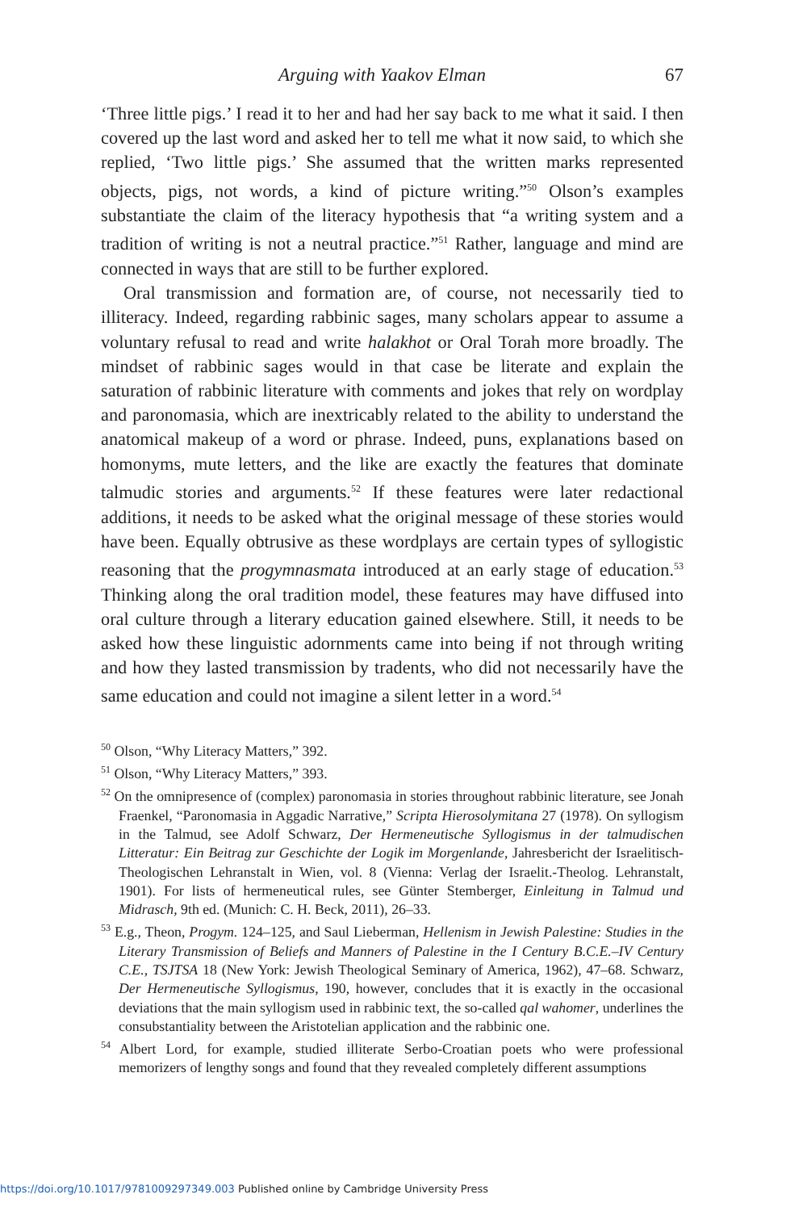Arguing with Yaakov Elman 67
‘Three little pigs.’ I read it to her and had her say back to me what it said. I then covered up the last word and asked her to tell me what it now said, to which she replied, ‘Two little pigs.’ She assumed that the written marks represented objects, pigs, not words, a kind of picture writing.”<sup>50</sup> Olson’s examples substantiate the claim of the literacy hypothesis that “a writing system and a tradition of writing is not a neutral practice.”<sup>51</sup> Rather, language and mind are connected in ways that are still to be further explored.
Oral transmission and formation are, of course, not necessarily tied to illiteracy. Indeed, regarding rabbinic sages, many scholars appear to assume a voluntary refusal to read and write halakhot or Oral Torah more broadly. The mindset of rabbinic sages would in that case be literate and explain the saturation of rabbinic literature with comments and jokes that rely on wordplay and paronomasia, which are inextricably related to the ability to understand the anatomical makeup of a word or phrase. Indeed, puns, explanations based on homonyms, mute letters, and the like are exactly the features that dominate talmudic stories and arguments.<sup>52</sup> If these features were later redactional additions, it needs to be asked what the original message of these stories would have been. Equally obtrusive as these wordplays are certain types of syllogistic reasoning that the progymnasmata introduced at an early stage of education.<sup>53</sup> Thinking along the oral tradition model, these features may have diffused into oral culture through a literary education gained elsewhere. Still, it needs to be asked how these linguistic adornments came into being if not through writing and how they lasted transmission by tradents, who did not necessarily have the same education and could not imagine a silent letter in a word.<sup>54</sup>
<sup>50</sup> Olson, “Why Literacy Matters,” 392.
<sup>51</sup> Olson, “Why Literacy Matters,” 393.
<sup>52</sup> On the omnipresence of (complex) paronomasia in stories throughout rabbinic literature, see Jonah Fraenkel, “Paronomasia in Aggadic Narrative,” Scripta Hierosolymitana 27 (1978). On syllogism in the Talmud, see Adolf Schwarz, Der Hermeneutische Syllogismus in der talmudischen Litteratur: Ein Beitrag zur Geschichte der Logik im Morgenlande, Jahresbericht der Israelitisch-Theologischen Lehranstalt in Wien, vol. 8 (Vienna: Verlag der Israelit.-Theolog. Lehranstalt, 1901). For lists of hermeneutical rules, see Günter Stemberger, Einleitung in Talmud und Midrasch, 9th ed. (Munich: C. H. Beck, 2011), 26–33.
<sup>53</sup> E.g., Theon, Progym. 124–125, and Saul Lieberman, Hellenism in Jewish Palestine: Studies in the Literary Transmission of Beliefs and Manners of Palestine in the I Century B.C.E.–IV Century C.E., TSJTSA 18 (New York: Jewish Theological Seminary of America, 1962), 47–68. Schwarz, Der Hermeneutische Syllogismus, 190, however, concludes that it is exactly in the occasional deviations that the main syllogism used in rabbinic text, the so-called qal wahomer, underlines the consubstantiality between the Aristotelian application and the rabbinic one.
<sup>54</sup> Albert Lord, for example, studied illiterate Serbo-Croatian poets who were professional memorizers of lengthy songs and found that they revealed completely different assumptions
https://doi.org/10.1017/9781009297349.003 Published online by Cambridge University Press